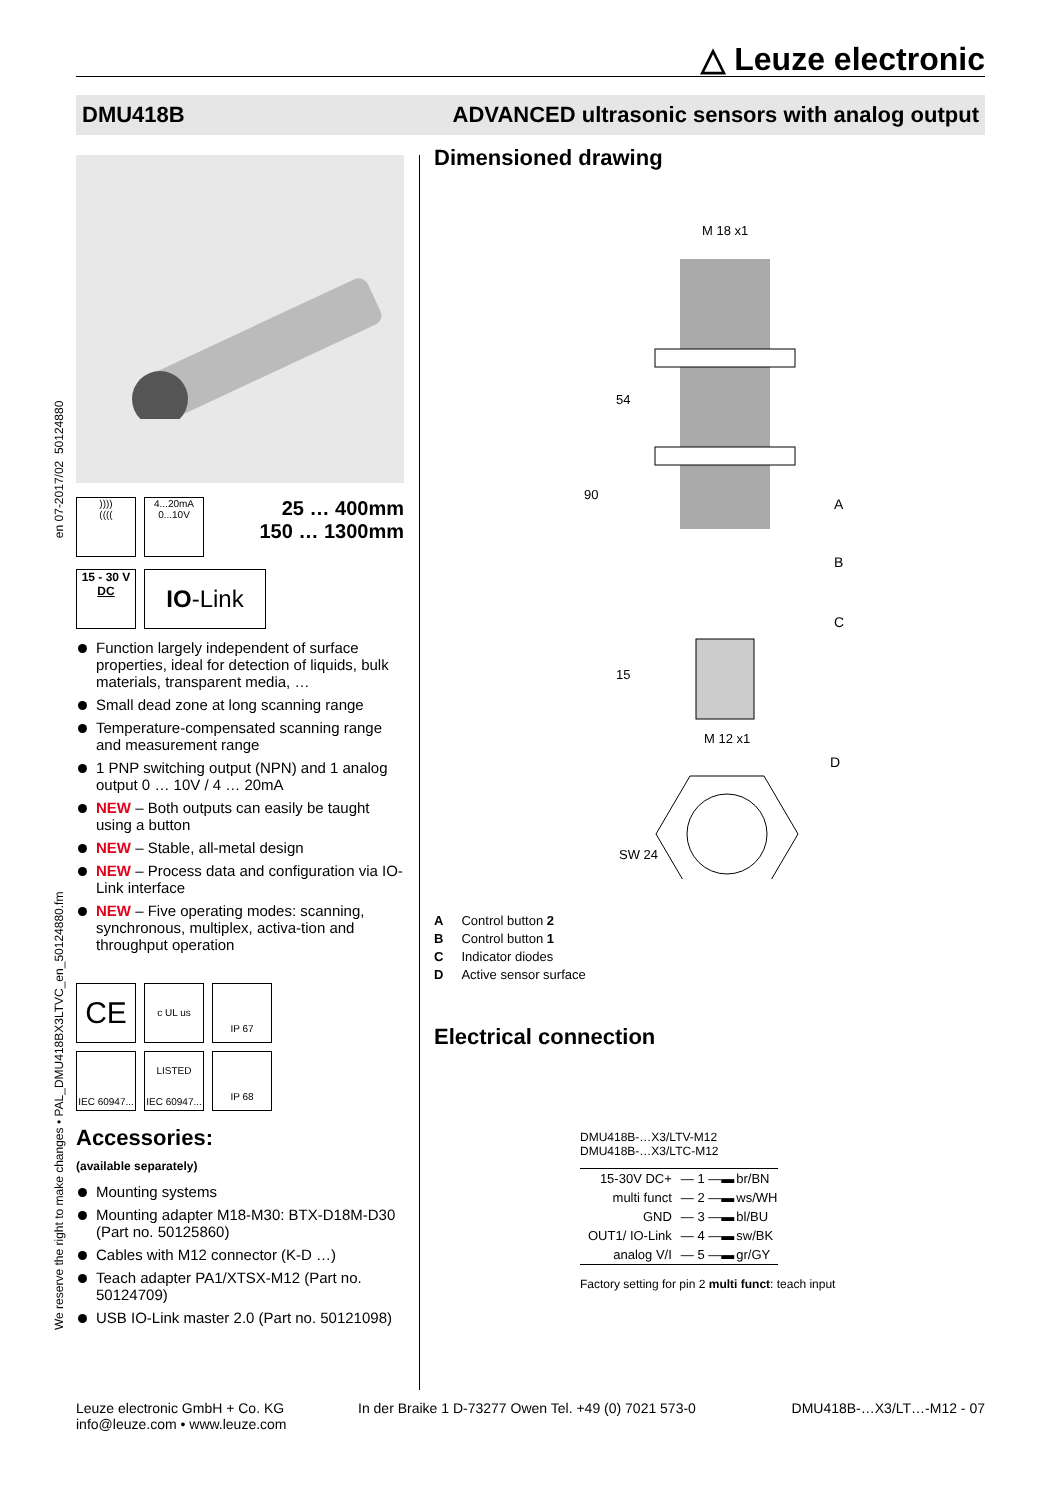△ Leuze electronic
DMU418B ADVANCED ultrasonic sensors with analog output
We reserve the right to make changes • PAL_DMU418BX3LTVC_en_50124880.fm en 07-2017/02 50124880
))))
((((4...20mA
0...10V
25 … 400mm
150 … 1300mm
15 - 30 V
DC IO-Link
Function largely independent of surface properties, ideal for detection of liquids, bulk materials, transparent media, …
Small dead zone at long scanning range
Temperature-compensated scanning range and measurement range
1 PNP switching output (NPN) and 1 analog output 0 … 10V / 4 … 20mA
NEW – Both outputs can easily be taught using a button
NEW – Stable, all-metal design
NEW – Process data and configuration via IO-Link interface
NEW – Five operating modes: scanning, synchronous, multiplex, activa-tion and throughput operation
CE c UL us LISTED IP 67
IEC 60947... IEC 60947... IP 68
Accessories:
(available separately)
Mounting systems
Mounting adapter M18-M30: BTX-D18M-D30 (Part no. 50125860)
Cables with M12 connector (K-D …)
Teach adapter PA1/XTSX-M12 (Part no. 50124709)
USB IO-Link master 2.0 (Part no. 50121098)
Dimensioned drawing
M 18 x1
M 12 x1
90
54
15
SW 24
A
B
C
D
A Control button 2
B Control button 1
C Indicator diodes
D Active sensor surface
Electrical connection
DMU418B-…X3/LTV-M12
DMU418B-…X3/LTC-M12
| 15-30V DC+ | — 1 —▬ | br/BN |
| multi funct | — 2 —▬ | ws/WH |
| GND | — 3 —▬ | bl/BU |
| OUT1/ IO-Link | — 4 —▬ | sw/BK |
| analog V/I | — 5 —▬ | gr/GY |
Factory setting for pin 2 multi funct: teach input
Leuze electronic GmbH + Co. KG
info@leuze.com • www.leuze.com
In der Braike 1 D-73277 Owen Tel. +49 (0) 7021 573-0
DMU418B-…X3/LT…-M12 - 07